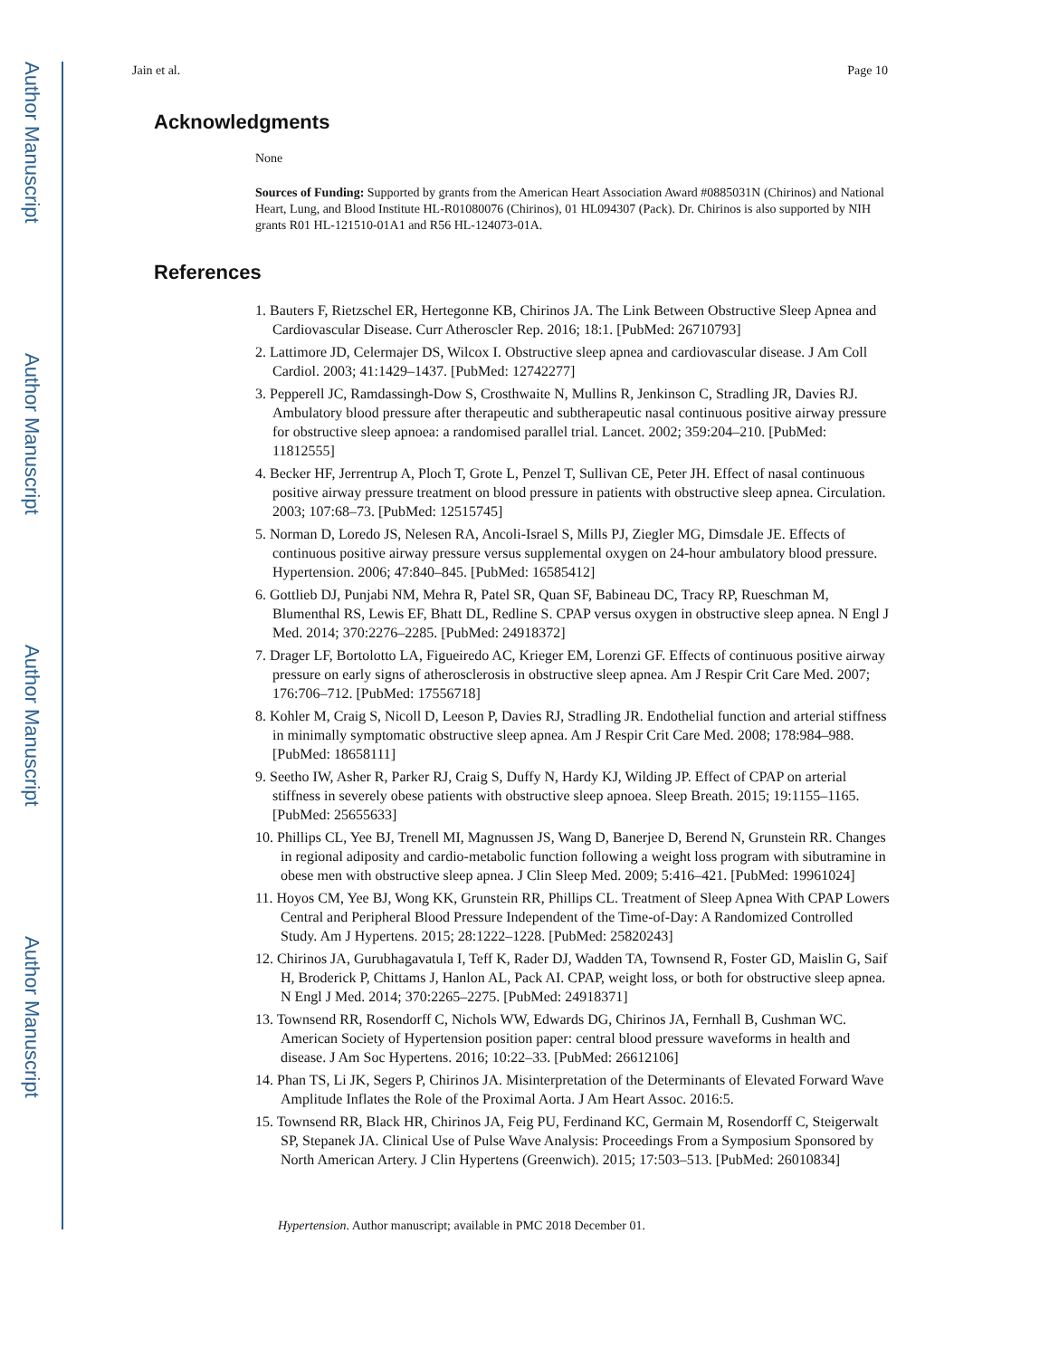Author Manuscript
Author Manuscript
Author Manuscript
Author Manuscript
Jain et al. Page 10
Acknowledgments
None
Sources of Funding: Supported by grants from the American Heart Association Award #0885031N (Chirinos) and National Heart, Lung, and Blood Institute HL-R01080076 (Chirinos), 01 HL094307 (Pack). Dr. Chirinos is also supported by NIH grants R01 HL-121510-01A1 and R56 HL-124073-01A.
References
1. Bauters F, Rietzschel ER, Hertegonne KB, Chirinos JA. The Link Between Obstructive Sleep Apnea and Cardiovascular Disease. Curr Atheroscler Rep. 2016; 18:1. [PubMed: 26710793]
2. Lattimore JD, Celermajer DS, Wilcox I. Obstructive sleep apnea and cardiovascular disease. J Am Coll Cardiol. 2003; 41:1429–1437. [PubMed: 12742277]
3. Pepperell JC, Ramdassingh-Dow S, Crosthwaite N, Mullins R, Jenkinson C, Stradling JR, Davies RJ. Ambulatory blood pressure after therapeutic and subtherapeutic nasal continuous positive airway pressure for obstructive sleep apnoea: a randomised parallel trial. Lancet. 2002; 359:204–210. [PubMed: 11812555]
4. Becker HF, Jerrentrup A, Ploch T, Grote L, Penzel T, Sullivan CE, Peter JH. Effect of nasal continuous positive airway pressure treatment on blood pressure in patients with obstructive sleep apnea. Circulation. 2003; 107:68–73. [PubMed: 12515745]
5. Norman D, Loredo JS, Nelesen RA, Ancoli-Israel S, Mills PJ, Ziegler MG, Dimsdale JE. Effects of continuous positive airway pressure versus supplemental oxygen on 24-hour ambulatory blood pressure. Hypertension. 2006; 47:840–845. [PubMed: 16585412]
6. Gottlieb DJ, Punjabi NM, Mehra R, Patel SR, Quan SF, Babineau DC, Tracy RP, Rueschman M, Blumenthal RS, Lewis EF, Bhatt DL, Redline S. CPAP versus oxygen in obstructive sleep apnea. N Engl J Med. 2014; 370:2276–2285. [PubMed: 24918372]
7. Drager LF, Bortolotto LA, Figueiredo AC, Krieger EM, Lorenzi GF. Effects of continuous positive airway pressure on early signs of atherosclerosis in obstructive sleep apnea. Am J Respir Crit Care Med. 2007; 176:706–712. [PubMed: 17556718]
8. Kohler M, Craig S, Nicoll D, Leeson P, Davies RJ, Stradling JR. Endothelial function and arterial stiffness in minimally symptomatic obstructive sleep apnea. Am J Respir Crit Care Med. 2008; 178:984–988. [PubMed: 18658111]
9. Seetho IW, Asher R, Parker RJ, Craig S, Duffy N, Hardy KJ, Wilding JP. Effect of CPAP on arterial stiffness in severely obese patients with obstructive sleep apnoea. Sleep Breath. 2015; 19:1155–1165. [PubMed: 25655633]
10. Phillips CL, Yee BJ, Trenell MI, Magnussen JS, Wang D, Banerjee D, Berend N, Grunstein RR. Changes in regional adiposity and cardio-metabolic function following a weight loss program with sibutramine in obese men with obstructive sleep apnea. J Clin Sleep Med. 2009; 5:416–421. [PubMed: 19961024]
11. Hoyos CM, Yee BJ, Wong KK, Grunstein RR, Phillips CL. Treatment of Sleep Apnea With CPAP Lowers Central and Peripheral Blood Pressure Independent of the Time-of-Day: A Randomized Controlled Study. Am J Hypertens. 2015; 28:1222–1228. [PubMed: 25820243]
12. Chirinos JA, Gurubhagavatula I, Teff K, Rader DJ, Wadden TA, Townsend R, Foster GD, Maislin G, Saif H, Broderick P, Chittams J, Hanlon AL, Pack AI. CPAP, weight loss, or both for obstructive sleep apnea. N Engl J Med. 2014; 370:2265–2275. [PubMed: 24918371]
13. Townsend RR, Rosendorff C, Nichols WW, Edwards DG, Chirinos JA, Fernhall B, Cushman WC. American Society of Hypertension position paper: central blood pressure waveforms in health and disease. J Am Soc Hypertens. 2016; 10:22–33. [PubMed: 26612106]
14. Phan TS, Li JK, Segers P, Chirinos JA. Misinterpretation of the Determinants of Elevated Forward Wave Amplitude Inflates the Role of the Proximal Aorta. J Am Heart Assoc. 2016:5.
15. Townsend RR, Black HR, Chirinos JA, Feig PU, Ferdinand KC, Germain M, Rosendorff C, Steigerwalt SP, Stepanek JA. Clinical Use of Pulse Wave Analysis: Proceedings From a Symposium Sponsored by North American Artery. J Clin Hypertens (Greenwich). 2015; 17:503–513. [PubMed: 26010834]
Hypertension. Author manuscript; available in PMC 2018 December 01.